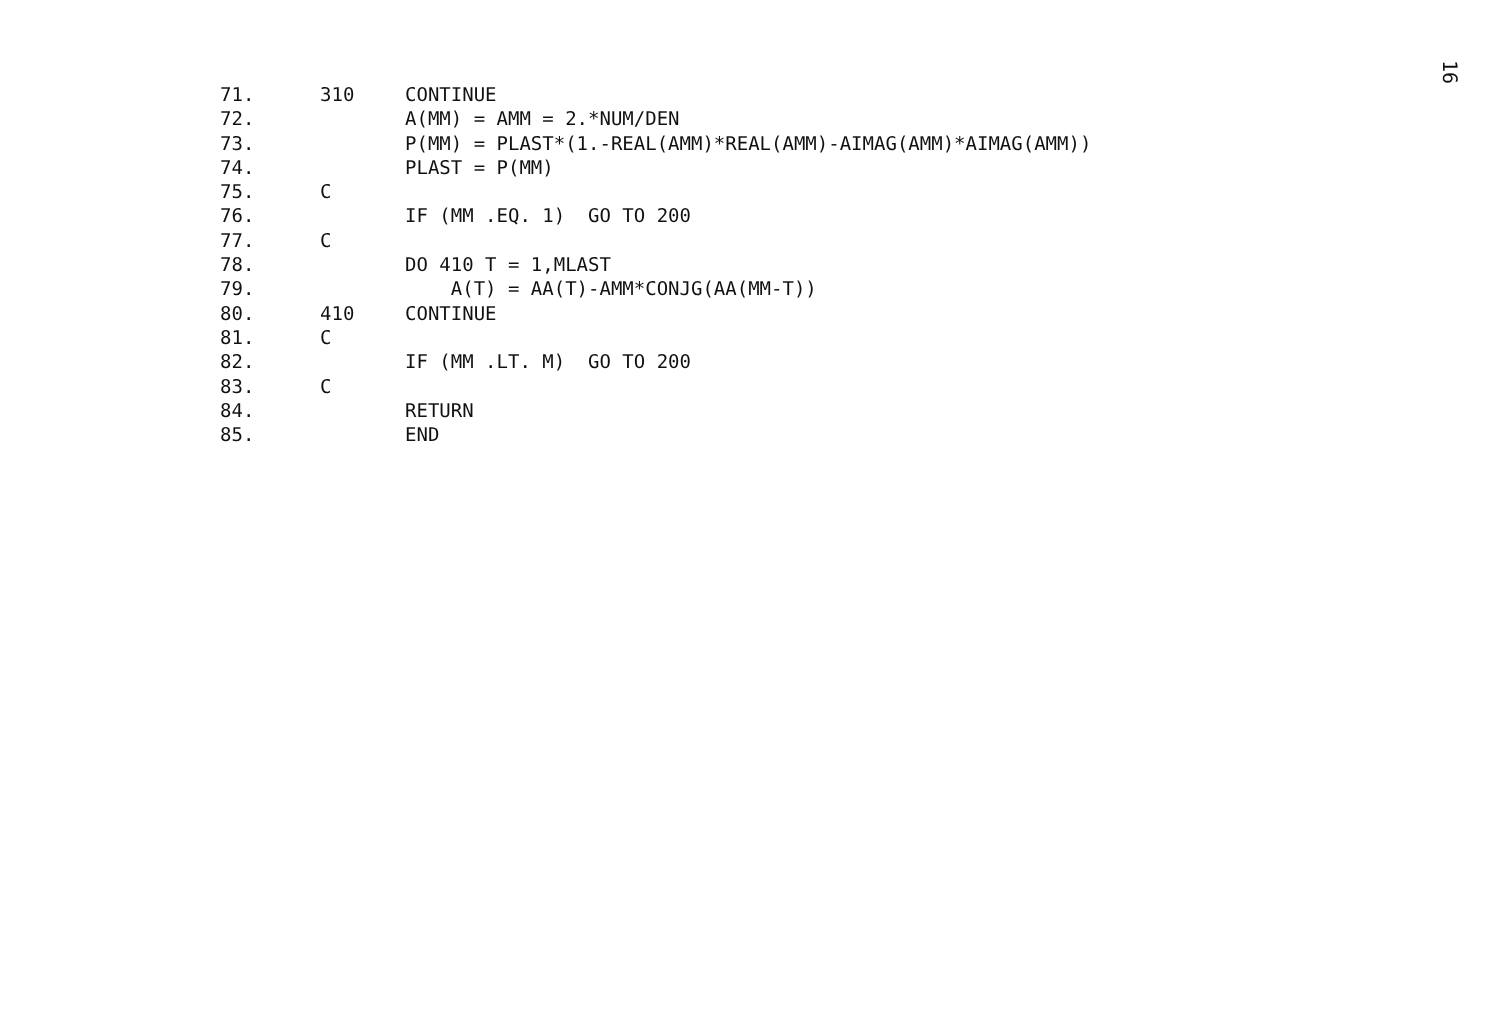16
71. 310 CONTINUE
72. A(MM) = AMM = 2.*NUM/DEN
73. P(MM) = PLAST*(1.-REAL(AMM)*REAL(AMM)-AIMAG(AMM)*AIMAG(AMM))
74. PLAST = P(MM)
75. C
76. IF (MM .EQ. 1) GO TO 200
77. C
78. DO 410 T = 1,MLAST
79. A(T) = AA(T)-AMM*CONJG(AA(MM-T))
80. 410 CONTINUE
81. C
82. IF (MM .LT. M) GO TO 200
83. C
84. RETURN
85. END